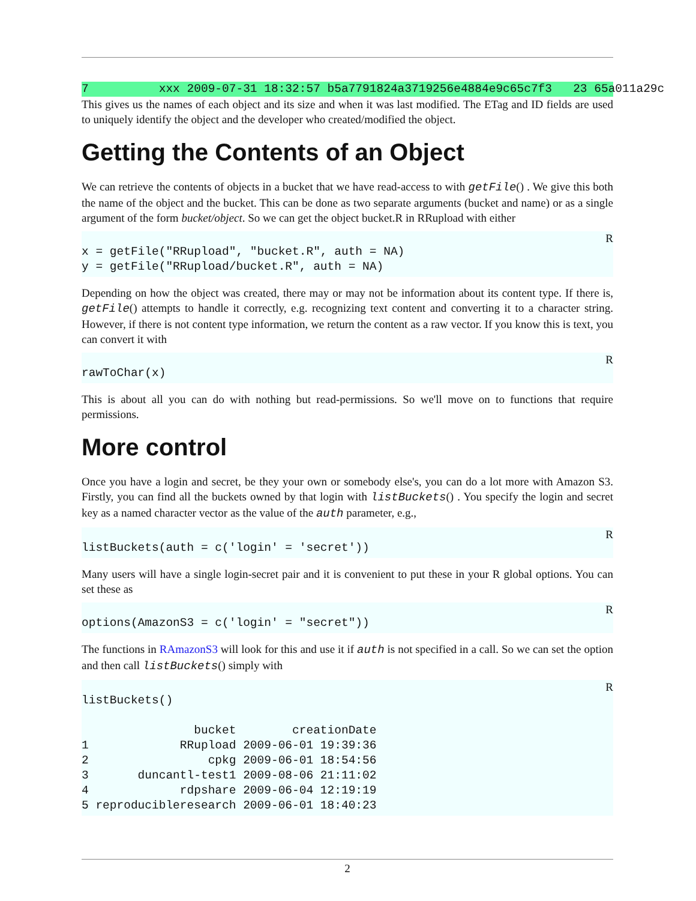7          xxx 2009-07-31 18:32:57 b5a7791824a3719256e4884e9c65c7f3   23 65a011a29c
This gives us the names of each object and its size and when it was last modified. The ETag and ID fields are used to uniquely identify the object and the developer who created/modified the object.
Getting the Contents of an Object
We can retrieve the contents of objects in a bucket that we have read-access to with getFile() . We give this both the name of the object and the bucket. This can be done as two separate arguments (bucket and name) or as a single argument of the form bucket/object. So we can get the object bucket.R in RRupload with either
R
x = getFile("RRupload", "bucket.R", auth = NA)
y = getFile("RRupload/bucket.R", auth = NA)
Depending on how the object was created, there may or may not be information about its content type. If there is, getFile() attempts to handle it correctly, e.g. recognizing text content and converting it to a character string. However, if there is not content type information, we return the content as a raw vector. If you know this is text, you can convert it with
R
rawToChar(x)
This is about all you can do with nothing but read-permissions. So we'll move on to functions that require permissions.
More control
Once you have a login and secret, be they your own or somebody else's, you can do a lot more with Amazon S3. Firstly, you can find all the buckets owned by that login with listBuckets() . You specify the login and secret key as a named character vector as the value of the auth parameter, e.g.,
R
listBuckets(auth = c('login' = 'secret'))
Many users will have a single login-secret pair and it is convenient to put these in your R global options. You can set these as
R
options(AmazonS3 = c('login' = "secret"))
The functions in RAmazonS3 will look for this and use it if auth is not specified in a call. So we can set the option and then call listBuckets() simply with
R
listBuckets()

                bucket        creationDate
1             RRupload 2009-06-01 19:39:36
2                 cpkg 2009-06-01 18:54:56
3       duncantl-test1 2009-08-06 21:11:02
4             rdpshare 2009-06-04 12:19:19
5 reproducibleresearch 2009-06-01 18:40:23
2